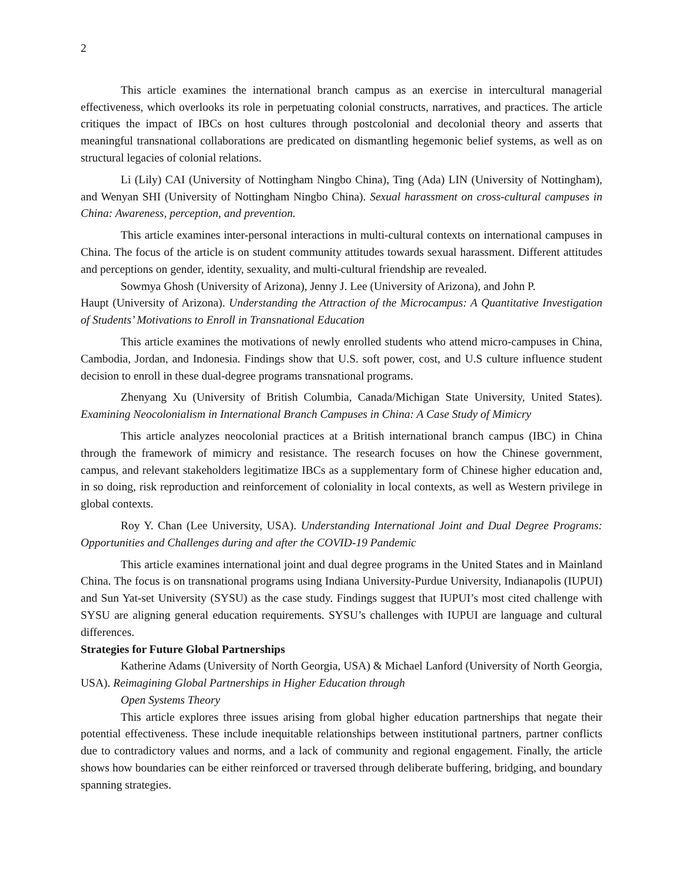2
This article examines the international branch campus as an exercise in intercultural managerial effectiveness, which overlooks its role in perpetuating colonial constructs, narratives, and practices. The article critiques the impact of IBCs on host cultures through postcolonial and decolonial theory and asserts that meaningful transnational collaborations are predicated on dismantling hegemonic belief systems, as well as on structural legacies of colonial relations.
Li (Lily) CAI (University of Nottingham Ningbo China), Ting (Ada) LIN (University of Nottingham), and Wenyan SHI (University of Nottingham Ningbo China). Sexual harassment on cross-cultural campuses in China: Awareness, perception, and prevention.
This article examines inter-personal interactions in multi-cultural contexts on international campuses in China. The focus of the article is on student community attitudes towards sexual harassment. Different attitudes and perceptions on gender, identity, sexuality, and multi-cultural friendship are revealed.
Sowmya Ghosh (University of Arizona), Jenny J. Lee (University of Arizona), and John P.
Haupt (University of Arizona). Understanding the Attraction of the Microcampus: A Quantitative Investigation of Students’ Motivations to Enroll in Transnational Education
This article examines the motivations of newly enrolled students who attend micro-campuses in China, Cambodia, Jordan, and Indonesia. Findings show that U.S. soft power, cost, and U.S culture influence student decision to enroll in these dual-degree programs transnational programs.
Zhenyang Xu (University of British Columbia, Canada/Michigan State University, United States). Examining Neocolonialism in International Branch Campuses in China: A Case Study of Mimicry
This article analyzes neocolonial practices at a British international branch campus (IBC) in China through the framework of mimicry and resistance. The research focuses on how the Chinese government, campus, and relevant stakeholders legitimatize IBCs as a supplementary form of Chinese higher education and, in so doing, risk reproduction and reinforcement of coloniality in local contexts, as well as Western privilege in global contexts.
Roy Y. Chan (Lee University, USA). Understanding International Joint and Dual Degree Programs: Opportunities and Challenges during and after the COVID-19 Pandemic
This article examines international joint and dual degree programs in the United States and in Mainland China. The focus is on transnational programs using Indiana University-Purdue University, Indianapolis (IUPUI) and Sun Yat-set University (SYSU) as the case study. Findings suggest that IUPUI’s most cited challenge with SYSU are aligning general education requirements. SYSU’s challenges with IUPUI are language and cultural differences.
Strategies for Future Global Partnerships
Katherine Adams (University of North Georgia, USA) & Michael Lanford (University of North Georgia, USA). Reimagining Global Partnerships in Higher Education through
Open Systems Theory
This article explores three issues arising from global higher education partnerships that negate their potential effectiveness. These include inequitable relationships between institutional partners, partner conflicts due to contradictory values and norms, and a lack of community and regional engagement. Finally, the article shows how boundaries can be either reinforced or traversed through deliberate buffering, bridging, and boundary spanning strategies.